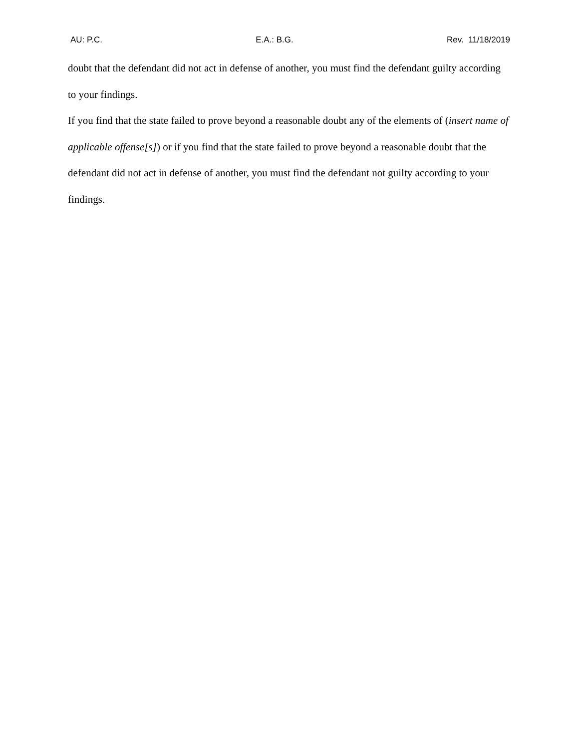AU: P.C. E.A.: B.G. Rev. 11/18/2019
doubt that the defendant did not act in defense of another, you must find the defendant guilty according to your findings.
If you find that the state failed to prove beyond a reasonable doubt any of the elements of (insert name of applicable offense[s]) or if you find that the state failed to prove beyond a reasonable doubt that the defendant did not act in defense of another, you must find the defendant not guilty according to your findings.